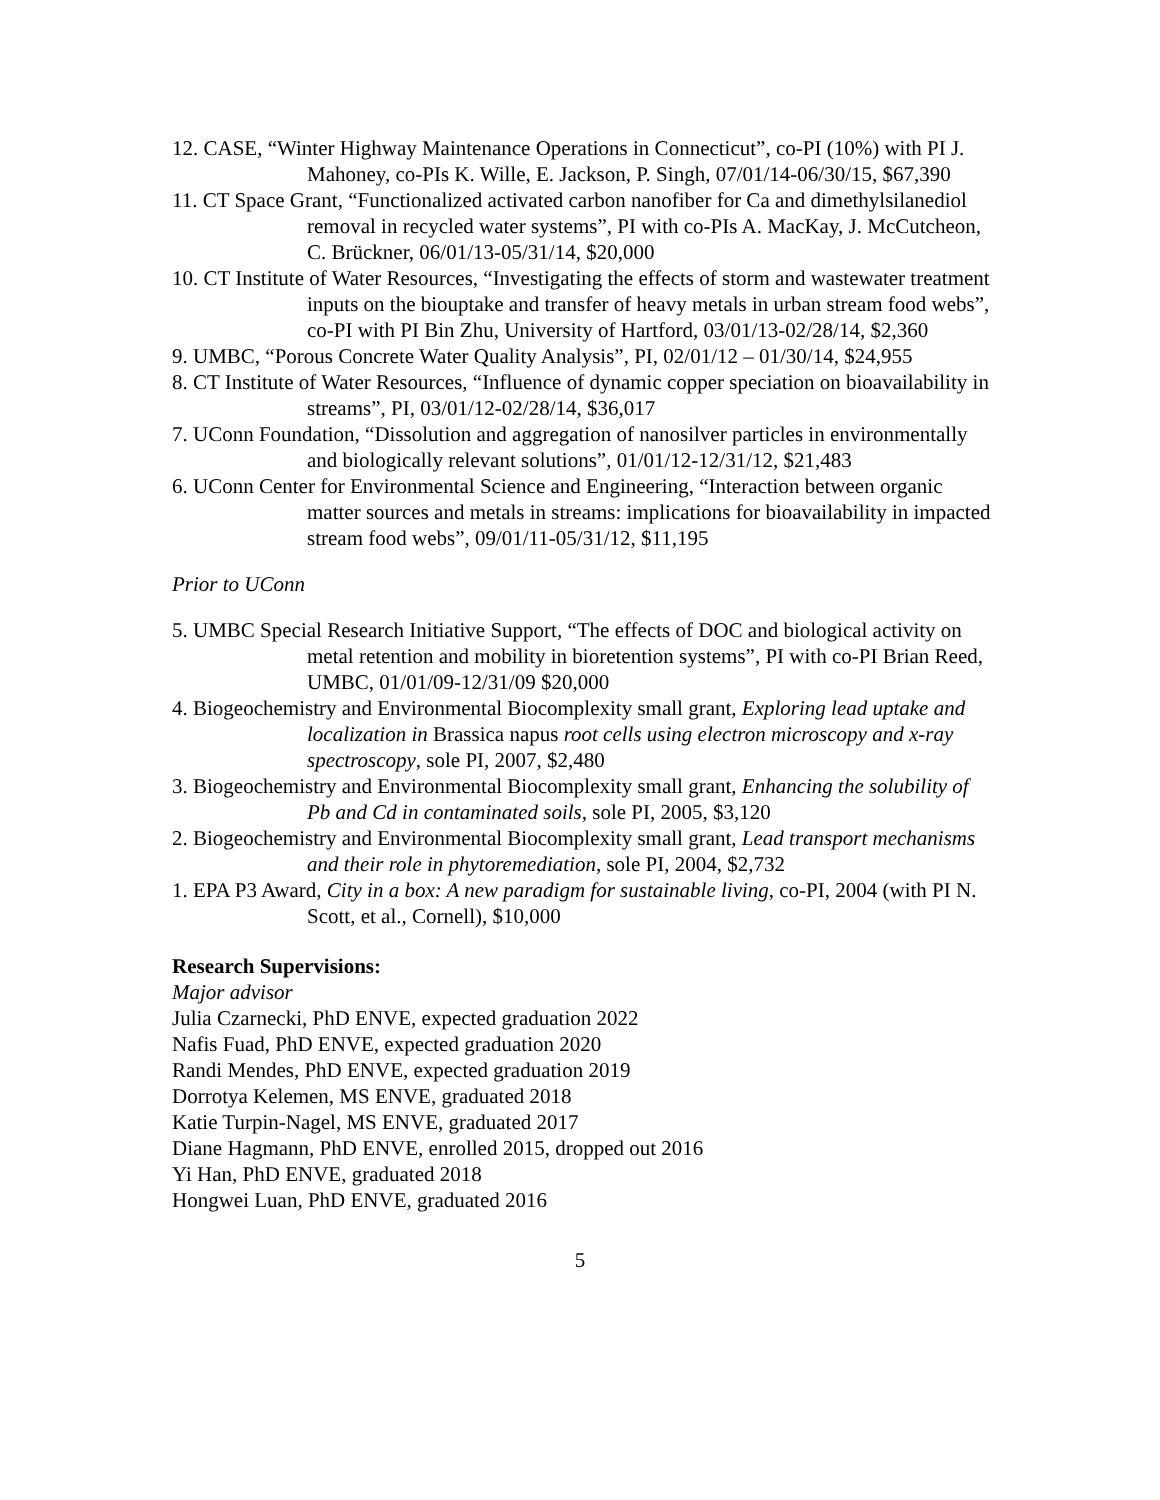12. CASE, “Winter Highway Maintenance Operations in Connecticut”, co-PI (10%) with PI J. Mahoney, co-PIs K. Wille, E. Jackson, P. Singh, 07/01/14-06/30/15, $67,390
11. CT Space Grant, “Functionalized activated carbon nanofiber for Ca and dimethylsilanediol removal in recycled water systems”, PI with co-PIs A. MacKay, J. McCutcheon, C. Brückner, 06/01/13-05/31/14, $20,000
10. CT Institute of Water Resources, “Investigating the effects of storm and wastewater treatment inputs on the biouptake and transfer of heavy metals in urban stream food webs”, co-PI with PI Bin Zhu, University of Hartford, 03/01/13-02/28/14, $2,360
9. UMBC, “Porous Concrete Water Quality Analysis”, PI, 02/01/12 – 01/30/14, $24,955
8. CT Institute of Water Resources, “Influence of dynamic copper speciation on bioavailability in streams”, PI, 03/01/12-02/28/14, $36,017
7. UConn Foundation, “Dissolution and aggregation of nanosilver particles in environmentally and biologically relevant solutions”, 01/01/12-12/31/12, $21,483
6. UConn Center for Environmental Science and Engineering, “Interaction between organic matter sources and metals in streams: implications for bioavailability in impacted stream food webs”, 09/01/11-05/31/12, $11,195
Prior to UConn
5. UMBC Special Research Initiative Support, “The effects of DOC and biological activity on metal retention and mobility in bioretention systems”, PI with co-PI Brian Reed, UMBC, 01/01/09-12/31/09 $20,000
4. Biogeochemistry and Environmental Biocomplexity small grant, Exploring lead uptake and localization in Brassica napus root cells using electron microscopy and x-ray spectroscopy, sole PI, 2007, $2,480
3. Biogeochemistry and Environmental Biocomplexity small grant, Enhancing the solubility of Pb and Cd in contaminated soils, sole PI, 2005, $3,120
2. Biogeochemistry and Environmental Biocomplexity small grant, Lead transport mechanisms and their role in phytoremediation, sole PI, 2004, $2,732
1. EPA P3 Award, City in a box: A new paradigm for sustainable living, co-PI, 2004 (with PI N. Scott, et al., Cornell), $10,000
Research Supervisions:
Major advisor
Julia Czarnecki, PhD ENVE, expected graduation 2022
Nafis Fuad, PhD ENVE, expected graduation 2020
Randi Mendes, PhD ENVE, expected graduation 2019
Dorrotya Kelemen, MS ENVE, graduated 2018
Katie Turpin-Nagel, MS ENVE, graduated 2017
Diane Hagmann, PhD ENVE, enrolled 2015, dropped out 2016
Yi Han, PhD ENVE, graduated 2018
Hongwei Luan, PhD ENVE, graduated 2016
5